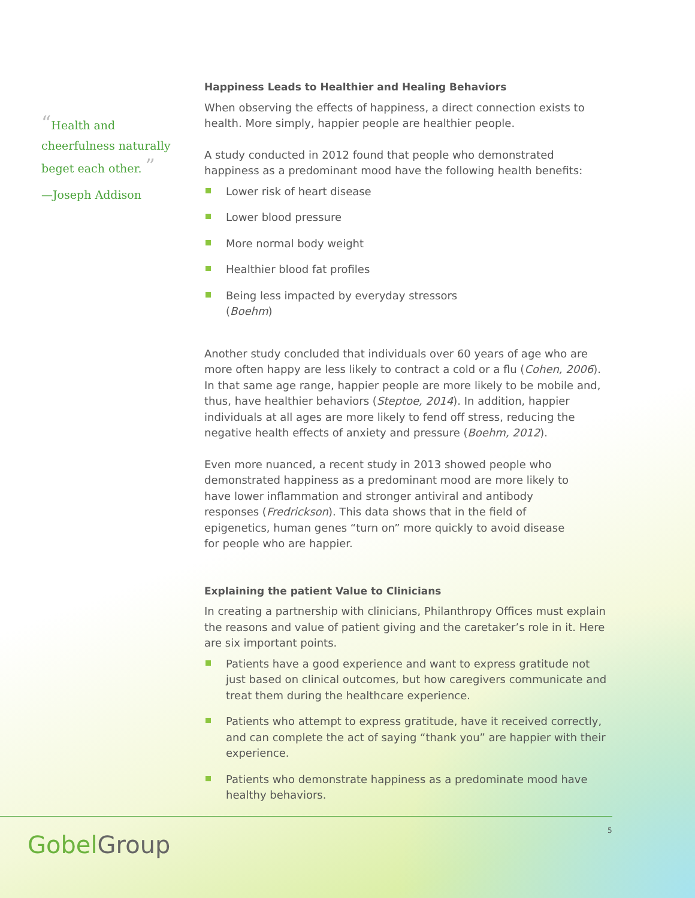“Health and cheerfulness naturally beget each other. ”
—Joseph Addison
Happiness Leads to Healthier and Healing Behaviors
When observing the effects of happiness, a direct connection exists to health. More simply, happier people are healthier people.
A study conducted in 2012 found that people who demonstrated happiness as a predominant mood have the following health benefits:
Lower risk of heart disease
Lower blood pressure
More normal body weight
Healthier blood fat profiles
Being less impacted by everyday stressors
(Boehm)
Another study concluded that individuals over 60 years of age who are more often happy are less likely to contract a cold or a flu (Cohen, 2006). In that same age range, happier people are more likely to be mobile and, thus, have healthier behaviors (Steptoe, 2014). In addition, happier individuals at all ages are more likely to fend off stress, reducing the negative health effects of anxiety and pressure (Boehm, 2012).
Even more nuanced, a recent study in 2013 showed people who demonstrated happiness as a predominant mood are more likely to have lower inflammation and stronger antiviral and antibody responses (Fredrickson). This data shows that in the field of epigenetics, human genes “turn on” more quickly to avoid disease for people who are happier.
Explaining the patient Value to Clinicians
In creating a partnership with clinicians, Philanthropy Offices must explain the reasons and value of patient giving and the caretaker’s role in it. Here are six important points.
Patients have a good experience and want to express gratitude not just based on clinical outcomes, but how caregivers communicate and treat them during the healthcare experience.
Patients who attempt to express gratitude, have it received correctly, and can complete the act of saying “thank you” are happier with their experience.
Patients who demonstrate happiness as a predominate mood have healthy behaviors.
GobelGroup
5